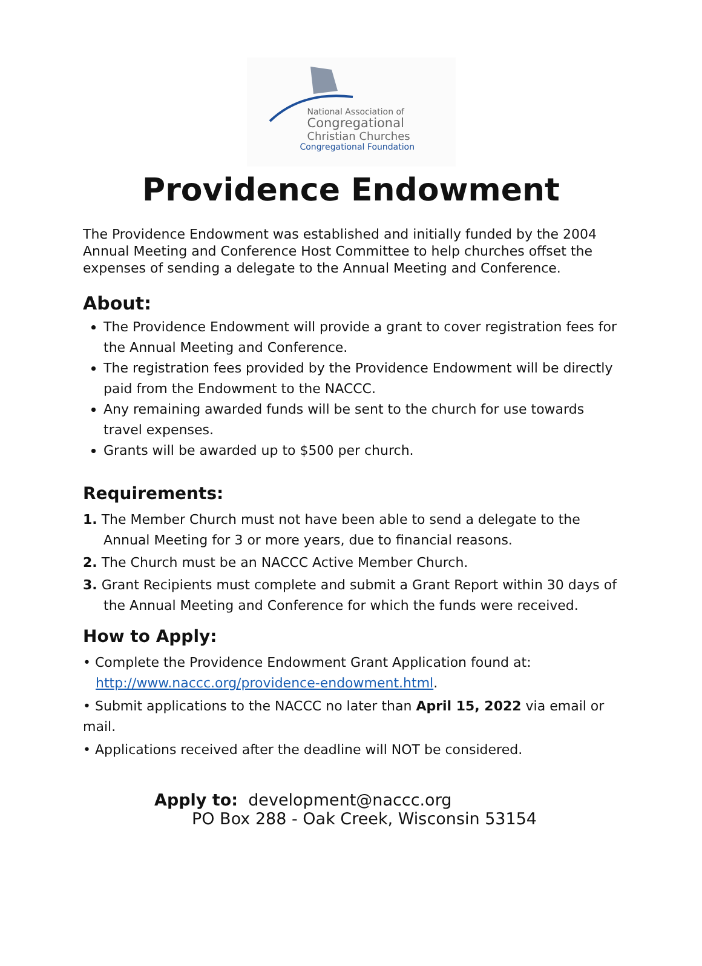National Association of
Congregational
Christian Churches
Congregational Foundation
Providence Endowment
The Providence Endowment was established and initially funded by the 2004 Annual Meeting and Conference Host Committee to help churches offset the expenses of sending a delegate to the Annual Meeting and Conference.
About:
The Providence Endowment will provide a grant to cover registration fees for the Annual Meeting and Conference.
The registration fees provided by the Providence Endowment will be directly paid from the Endowment to the NACCC.
Any remaining awarded funds will be sent to the church for use towards travel expenses.
Grants will be awarded up to $500 per church.
Requirements:
1. The Member Church must not have been able to send a delegate to the Annual Meeting for 3 or more years, due to financial reasons.
2. The Church must be an NACCC Active Member Church.
3. Grant Recipients must complete and submit a Grant Report within 30 days of the Annual Meeting and Conference for which the funds were received.
How to Apply:
• Complete the Providence Endowment Grant Application found at:
http://www.naccc.org/providence-endowment.html.
• Submit applications to the NACCC no later than April 15, 2022 via email or mail.
• Applications received after the deadline will NOT be considered.
Apply to: development@naccc.org
PO Box 288 - Oak Creek, Wisconsin 53154